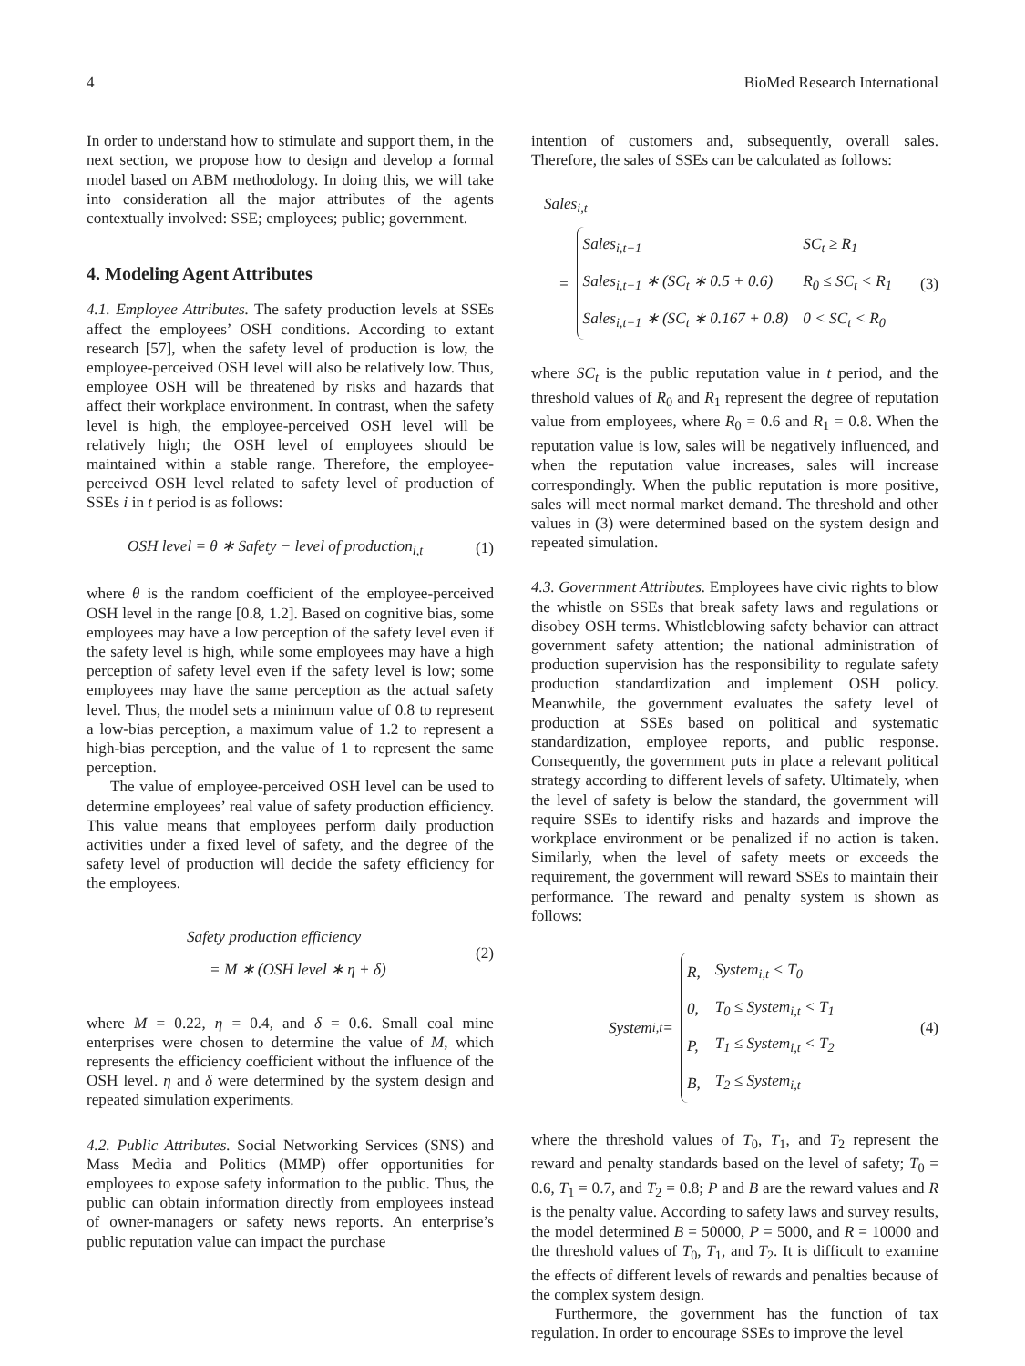4 BioMed Research International
In order to understand how to stimulate and support them, in the next section, we propose how to design and develop a formal model based on ABM methodology. In doing this, we will take into consideration all the major attributes of the agents contextually involved: SSE; employees; public; government.
4. Modeling Agent Attributes
4.1. Employee Attributes. The safety production levels at SSEs affect the employees’ OSH conditions. According to extant research [57], when the safety level of production is low, the employee-perceived OSH level will also be relatively low. Thus, employee OSH will be threatened by risks and hazards that affect their workplace environment. In contrast, when the safety level is high, the employee-perceived OSH level will be relatively high; the OSH level of employees should be maintained within a stable range. Therefore, the employee-perceived OSH level related to safety level of production of SSEs i in t period is as follows:
OSH level = θ ∗ Safety − level of production<sub>i,t</sub> (1)
where θ is the random coefficient of the employee-perceived OSH level in the range [0.8, 1.2]. Based on cognitive bias, some employees may have a low perception of the safety level even if the safety level is high, while some employees may have a high perception of safety level even if the safety level is low; some employees may have the same perception as the actual safety level. Thus, the model sets a minimum value of 0.8 to represent a low-bias perception, a maximum value of 1.2 to represent a high-bias perception, and the value of 1 to represent the same perception.
The value of employee-perceived OSH level can be used to determine employees’ real value of safety production efficiency. This value means that employees perform daily production activities under a fixed level of safety, and the degree of the safety level of production will decide the safety efficiency for the employees.
Safety production efficiency
= M ∗ (OSH level ∗ η + δ) (2)
where M = 0.22, η = 0.4, and δ = 0.6. Small coal mine enterprises were chosen to determine the value of M, which represents the efficiency coefficient without the influence of the OSH level. η and δ were determined by the system design and repeated simulation experiments.
4.2. Public Attributes. Social Networking Services (SNS) and Mass Media and Politics (MMP) offer opportunities for employees to expose safety information to the public. Thus, the public can obtain information directly from employees instead of owner-managers or safety news reports. An enterprise’s public reputation value can impact the purchase
intention of customers and, subsequently, overall sales. Therefore, the sales of SSEs can be calculated as follows:
Sales<sub>i,t</sub>
=
| Sales<sub>i,t−1</sub> | SC<sub>t</sub> ≥ R<sub>1</sub> |
| Sales<sub>i,t−1</sub> ∗ (SC<sub>t</sub> ∗ 0.5 + 0.6) | R<sub>0</sub> ≤ SC<sub>t</sub> < R<sub>1</sub> |
| Sales<sub>i,t−1</sub> ∗ (SC<sub>t</sub> ∗ 0.167 + 0.8) | 0 < SC<sub>t</sub> < R<sub>0</sub> |
(3)
where SC<sub>t</sub> is the public reputation value in t period, and the threshold values of R<sub>0</sub> and R<sub>1</sub> represent the degree of reputation value from employees, where R<sub>0</sub> = 0.6 and R<sub>1</sub> = 0.8. When the reputation value is low, sales will be negatively influenced, and when the reputation value increases, sales will increase correspondingly. When the public reputation is more positive, sales will meet normal market demand. The threshold and other values in (3) were determined based on the system design and repeated simulation.
4.3. Government Attributes. Employees have civic rights to blow the whistle on SSEs that break safety laws and regulations or disobey OSH terms. Whistleblowing safety behavior can attract government safety attention; the national administration of production supervision has the responsibility to regulate safety production standardization and implement OSH policy. Meanwhile, the government evaluates the safety level of production at SSEs based on political and systematic standardization, employee reports, and public response. Consequently, the government puts in place a relevant political strategy according to different levels of safety. Ultimately, when the level of safety is below the standard, the government will require SSEs to identify risks and hazards and improve the workplace environment or be penalized if no action is taken. Similarly, when the level of safety meets or exceeds the requirement, the government will reward SSEs to maintain their performance. The reward and penalty system is shown as follows:
System<sub>i,t</sub> =
| R, | System<sub>i,t</sub> < T<sub>0</sub> |
| 0, | T<sub>0</sub> ≤ System<sub>i,t</sub> < T<sub>1</sub> |
| P, | T<sub>1</sub> ≤ System<sub>i,t</sub> < T<sub>2</sub> |
| B, | T<sub>2</sub> ≤ System<sub>i,t</sub> |
(4)
where the threshold values of T<sub>0</sub>, T<sub>1</sub>, and T<sub>2</sub> represent the reward and penalty standards based on the level of safety; T<sub>0</sub> = 0.6, T<sub>1</sub> = 0.7, and T<sub>2</sub> = 0.8; P and B are the reward values and R is the penalty value. According to safety laws and survey results, the model determined B = 50000, P = 5000, and R = 10000 and the threshold values of T<sub>0</sub>, T<sub>1</sub>, and T<sub>2</sub>. It is difficult to examine the effects of different levels of rewards and penalties because of the complex system design.
Furthermore, the government has the function of tax regulation. In order to encourage SSEs to improve the level